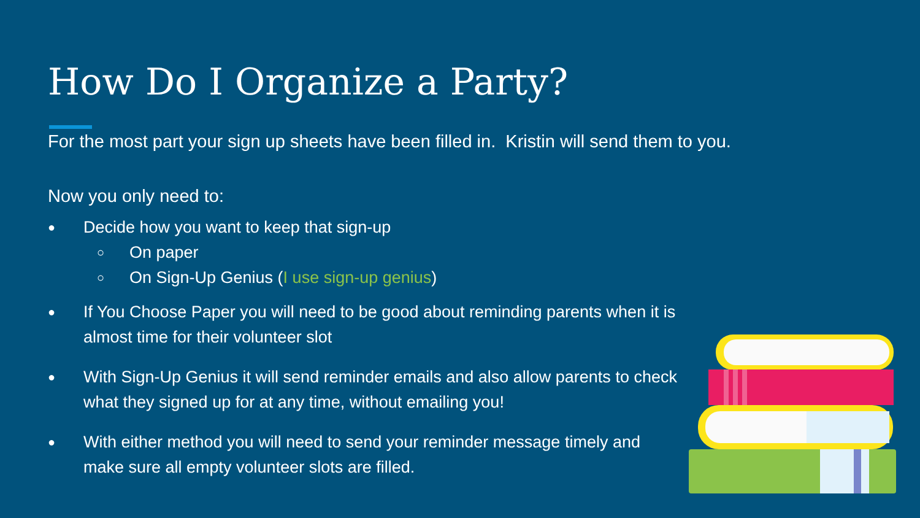How Do I Organize a Party?
For the most part your sign up sheets have been filled in. Kristin will send them to you.
Now you only need to:
● Decide how you want to keep that sign-up
○ On paper
○ On Sign-Up Genius (I use sign-up genius)
● If You Choose Paper you will need to be good about reminding parents when it is almost time for their volunteer slot
● With Sign-Up Genius it will send reminder emails and also allow parents to check what they signed up for at any time, without emailing you!
● With either method you will need to send your reminder message timely and make sure all empty volunteer slots are filled.